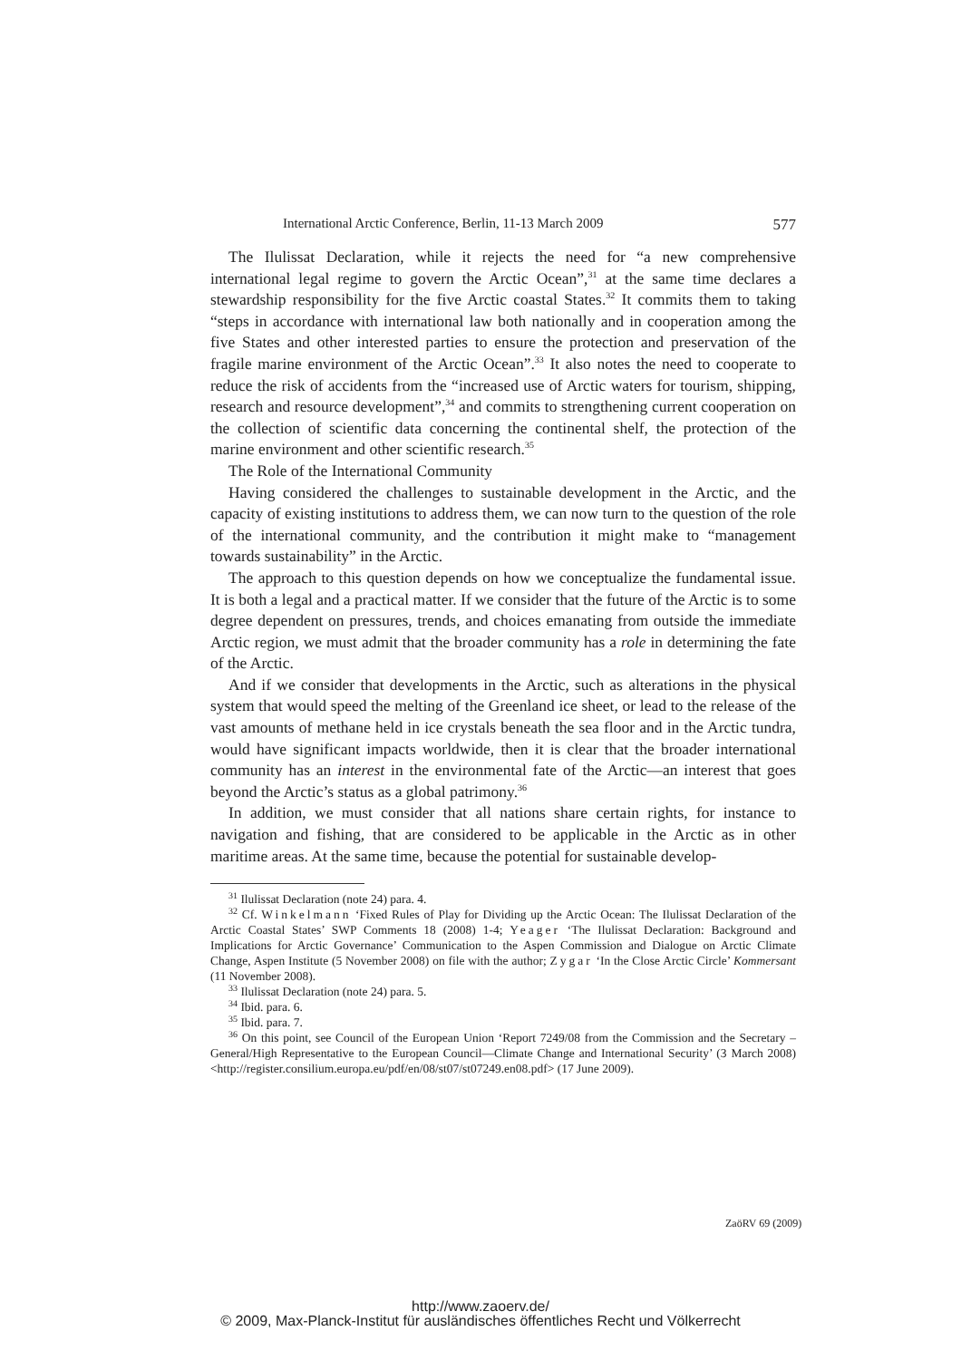International Arctic Conference, Berlin, 11-13 March 2009 577
The Ilulissat Declaration, while it rejects the need for “a new comprehensive international legal regime to govern the Arctic Ocean”,<sup>31</sup> at the same time declares a stewardship responsibility for the five Arctic coastal States.<sup>32</sup> It commits them to taking “steps in accordance with international law both nationally and in cooperation among the five States and other interested parties to ensure the protection and preservation of the fragile marine environment of the Arctic Ocean”.<sup>33</sup> It also notes the need to cooperate to reduce the risk of accidents from the “increased use of Arctic waters for tourism, shipping, research and resource development”,<sup>34</sup> and commits to strengthening current cooperation on the collection of scientific data concerning the continental shelf, the protection of the marine environment and other scientific research.<sup>35</sup>
The Role of the International Community
Having considered the challenges to sustainable development in the Arctic, and the capacity of existing institutions to address them, we can now turn to the question of the role of the international community, and the contribution it might make to “management towards sustainability” in the Arctic.
The approach to this question depends on how we conceptualize the fundamental issue. It is both a legal and a practical matter. If we consider that the future of the Arctic is to some degree dependent on pressures, trends, and choices emanating from outside the immediate Arctic region, we must admit that the broader community has a role in determining the fate of the Arctic.
And if we consider that developments in the Arctic, such as alterations in the physical system that would speed the melting of the Greenland ice sheet, or lead to the release of the vast amounts of methane held in ice crystals beneath the sea floor and in the Arctic tundra, would have significant impacts worldwide, then it is clear that the broader international community has an interest in the environmental fate of the Arctic—an interest that goes beyond the Arctic’s status as a global patrimony.<sup>36</sup>
In addition, we must consider that all nations share certain rights, for instance to navigation and fishing, that are considered to be applicable in the Arctic as in other maritime areas. At the same time, because the potential for sustainable develop-
<sup>31</sup> Ilulissat Declaration (note 24) para. 4.
<sup>32</sup> Cf. Winkelmann ‘Fixed Rules of Play for Dividing up the Arctic Ocean: The Ilulissat Declaration of the Arctic Coastal States’ SWP Comments 18 (2008) 1-4; Yeager ‘The Ilulissat Declaration: Background and Implications for Arctic Governance’ Communication to the Aspen Commission and Dialogue on Arctic Climate Change, Aspen Institute (5 November 2008) on file with the author; Zygar ‘In the Close Arctic Circle’ Kommersant (11 November 2008).
<sup>33</sup> Ilulissat Declaration (note 24) para. 5.
<sup>34</sup> Ibid. para. 6.
<sup>35</sup> Ibid. para. 7.
<sup>36</sup> On this point, see Council of the European Union ‘Report 7249/08 from the Commission and the Secretary – General/High Representative to the European Council—Climate Change and International Security’ (3 March 2008) <http://register.consilium.europa.eu/pdf/en/08/st07/st07249.en08.pdf> (17 June 2009).
ZaöRV 69 (2009)
http://www.zaoerv.de/
© 2009, Max-Planck-Institut für ausländisches öffentliches Recht und Völkerrecht